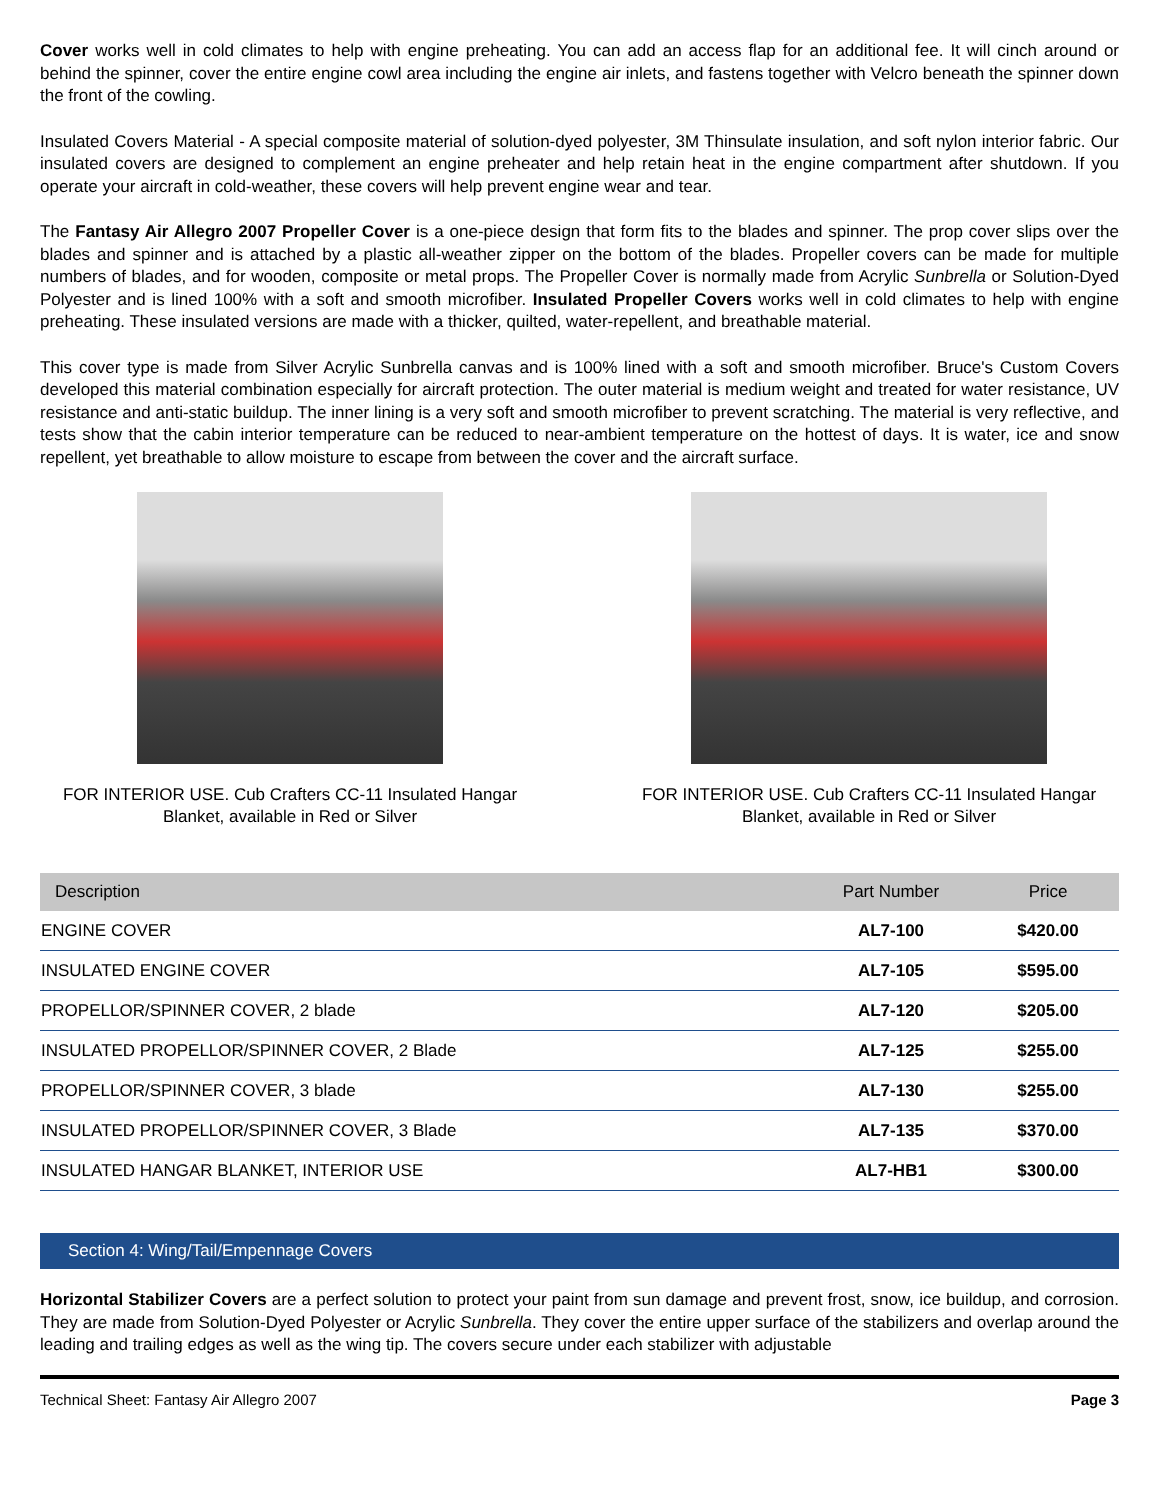Cover works well in cold climates to help with engine preheating. You can add an access flap for an additional fee. It will cinch around or behind the spinner, cover the entire engine cowl area including the engine air inlets, and fastens together with Velcro beneath the spinner down the front of the cowling.
Insulated Covers Material - A special composite material of solution-dyed polyester, 3M Thinsulate insulation, and soft nylon interior fabric. Our insulated covers are designed to complement an engine preheater and help retain heat in the engine compartment after shutdown. If you operate your aircraft in cold-weather, these covers will help prevent engine wear and tear.
The Fantasy Air Allegro 2007 Propeller Cover is a one-piece design that form fits to the blades and spinner. The prop cover slips over the blades and spinner and is attached by a plastic all-weather zipper on the bottom of the blades. Propeller covers can be made for multiple numbers of blades, and for wooden, composite or metal props. The Propeller Cover is normally made from Acrylic Sunbrella or Solution-Dyed Polyester and is lined 100% with a soft and smooth microfiber. Insulated Propeller Covers works well in cold climates to help with engine preheating. These insulated versions are made with a thicker, quilted, water-repellent, and breathable material.
This cover type is made from Silver Acrylic Sunbrella canvas and is 100% lined with a soft and smooth microfiber. Bruce's Custom Covers developed this material combination especially for aircraft protection. The outer material is medium weight and treated for water resistance, UV resistance and anti-static buildup. The inner lining is a very soft and smooth microfiber to prevent scratching. The material is very reflective, and tests show that the cabin interior temperature can be reduced to near-ambient temperature on the hottest of days. It is water, ice and snow repellent, yet breathable to allow moisture to escape from between the cover and the aircraft surface.
FOR INTERIOR USE. Cub Crafters CC-11 Insulated Hangar Blanket, available in Red or Silver
FOR INTERIOR USE. Cub Crafters CC-11 Insulated Hangar Blanket, available in Red or Silver
| Description | Part Number | Price |
| --- | --- | --- |
| ENGINE COVER | AL7-100 | $420.00 |
| INSULATED ENGINE COVER | AL7-105 | $595.00 |
| PROPELLOR/SPINNER COVER, 2 blade | AL7-120 | $205.00 |
| INSULATED PROPELLOR/SPINNER COVER, 2 Blade | AL7-125 | $255.00 |
| PROPELLOR/SPINNER COVER, 3 blade | AL7-130 | $255.00 |
| INSULATED PROPELLOR/SPINNER COVER, 3 Blade | AL7-135 | $370.00 |
| INSULATED HANGAR BLANKET, INTERIOR USE | AL7-HB1 | $300.00 |
Section 4: Wing/Tail/Empennage Covers
Horizontal Stabilizer Covers are a perfect solution to protect your paint from sun damage and prevent frost, snow, ice buildup, and corrosion. They are made from Solution-Dyed Polyester or Acrylic Sunbrella. They cover the entire upper surface of the stabilizers and overlap around the leading and trailing edges as well as the wing tip. The covers secure under each stabilizer with adjustable
Technical Sheet: Fantasy Air Allegro 2007 Page 3